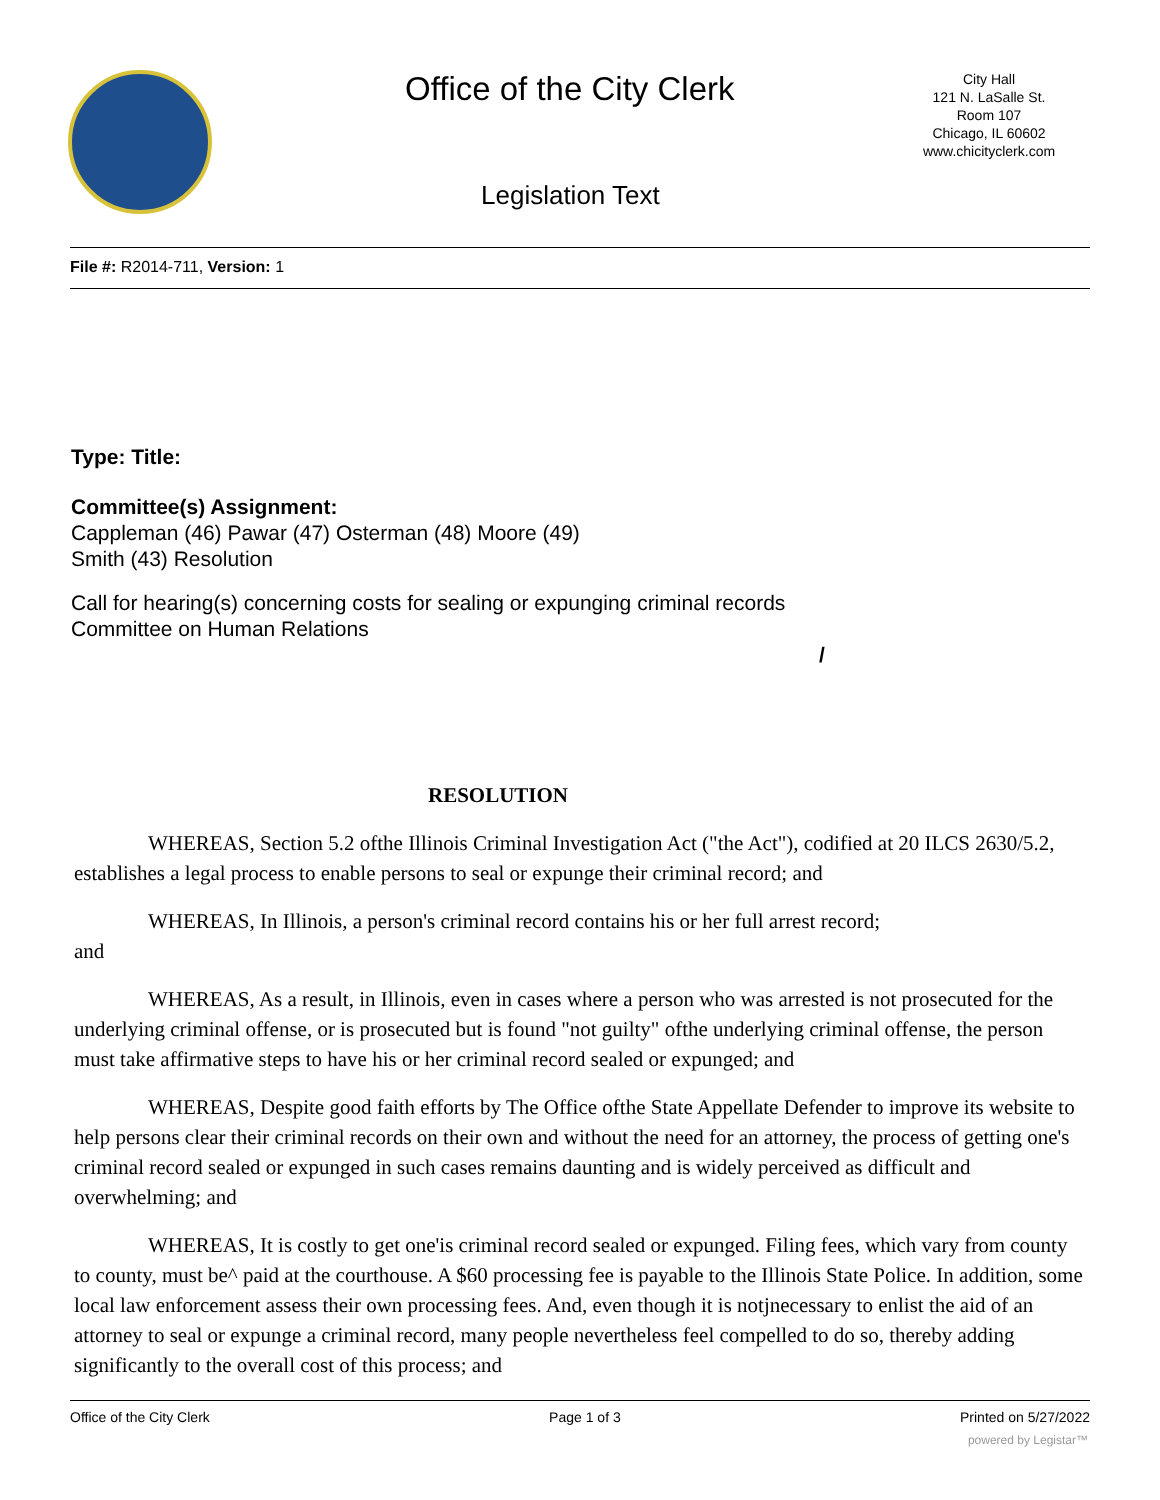Office of the City Clerk
City Hall
121 N. LaSalle St.
Room 107
Chicago, IL 60602
www.chicityclerk.com
Legislation Text
File #: R2014-711, Version: 1
Type: Title:
Committee(s) Assignment:
Cappleman (46) Pawar (47) Osterman (48) Moore (49)
Smith (43) Resolution
Call for hearing(s) concerning costs for sealing or expunging criminal records
Committee on Human Relations
/
RESOLUTION
WHEREAS, Section 5.2 ofthe Illinois Criminal Investigation Act ("the Act"), codified at 20 ILCS 2630/5.2, establishes a legal process to enable persons to seal or expunge their criminal record; and
WHEREAS, In Illinois, a person's criminal record contains his or her full arrest record;
and
WHEREAS, As a result, in Illinois, even in cases where a person who was arrested is not prosecuted for the underlying criminal offense, or is prosecuted but is found "not guilty" ofthe underlying criminal offense, the person must take affirmative steps to have his or her criminal record sealed or expunged; and
WHEREAS, Despite good faith efforts by The Office ofthe State Appellate Defender to improve its website to help persons clear their criminal records on their own and without the need for an attorney, the process of getting one's criminal record sealed or expunged in such cases remains daunting and is widely perceived as difficult and overwhelming; and
WHEREAS, It is costly to get one'is criminal record sealed or expunged. Filing fees, which vary from county to county, must be^ paid at the courthouse. A $60 processing fee is payable to the Illinois State Police. In addition, some local law enforcement assess their own processing fees. And, even though it is notjnecessary to enlist the aid of an attorney to seal or expunge a criminal record, many people nevertheless feel compelled to do so, thereby adding significantly to the overall cost of this process; and
Office of the City Clerk Page 1 of 3 Printed on 5/27/2022
powered by Legistar™